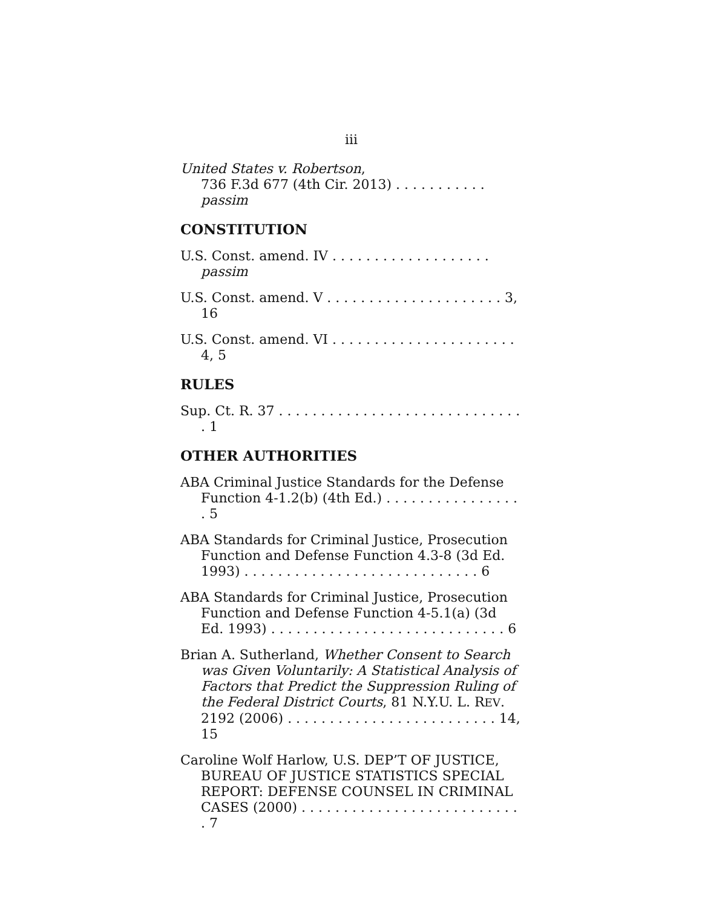iii
United States v. Robertson,
736 F.3d 677 (4th Cir. 2013) . . . . . . . . . . . passim
CONSTITUTION
U.S. Const. amend. IV . . . . . . . . . . . . . . . . . . . passim
U.S. Const. amend. V . . . . . . . . . . . . . . . . . . . . . 3, 16
U.S. Const. amend. VI . . . . . . . . . . . . . . . . . . . . . . 4, 5
RULES
Sup. Ct. R. 37 . . . . . . . . . . . . . . . . . . . . . . . . . . . . . . 1
OTHER AUTHORITIES
ABA Criminal Justice Standards for the Defense Function 4-1.2(b) (4th Ed.) . . . . . . . . . . . . . . . . . 5
ABA Standards for Criminal Justice, Prosecution Function and Defense Function 4.3-8 (3d Ed. 1993) . . . . . . . . . . . . . . . . . . . . . . . . . . . . 6
ABA Standards for Criminal Justice, Prosecution Function and Defense Function 4-5.1(a) (3d Ed. 1993) . . . . . . . . . . . . . . . . . . . . . . . . . . . . 6
Brian A. Sutherland, Whether Consent to Search was Given Voluntarily: A Statistical Analysis of Factors that Predict the Suppression Ruling of the Federal District Courts, 81 N.Y.U. L. REV. 2192 (2006) . . . . . . . . . . . . . . . . . . . . . . . . . 14, 15
Caroline Wolf Harlow, U.S. DEP’T OF JUSTICE, BUREAU OF JUSTICE STATISTICS SPECIAL REPORT: DEFENSE COUNSEL IN CRIMINAL CASES (2000) . . . . . . . . . . . . . . . . . . . . . . . . . . . 7